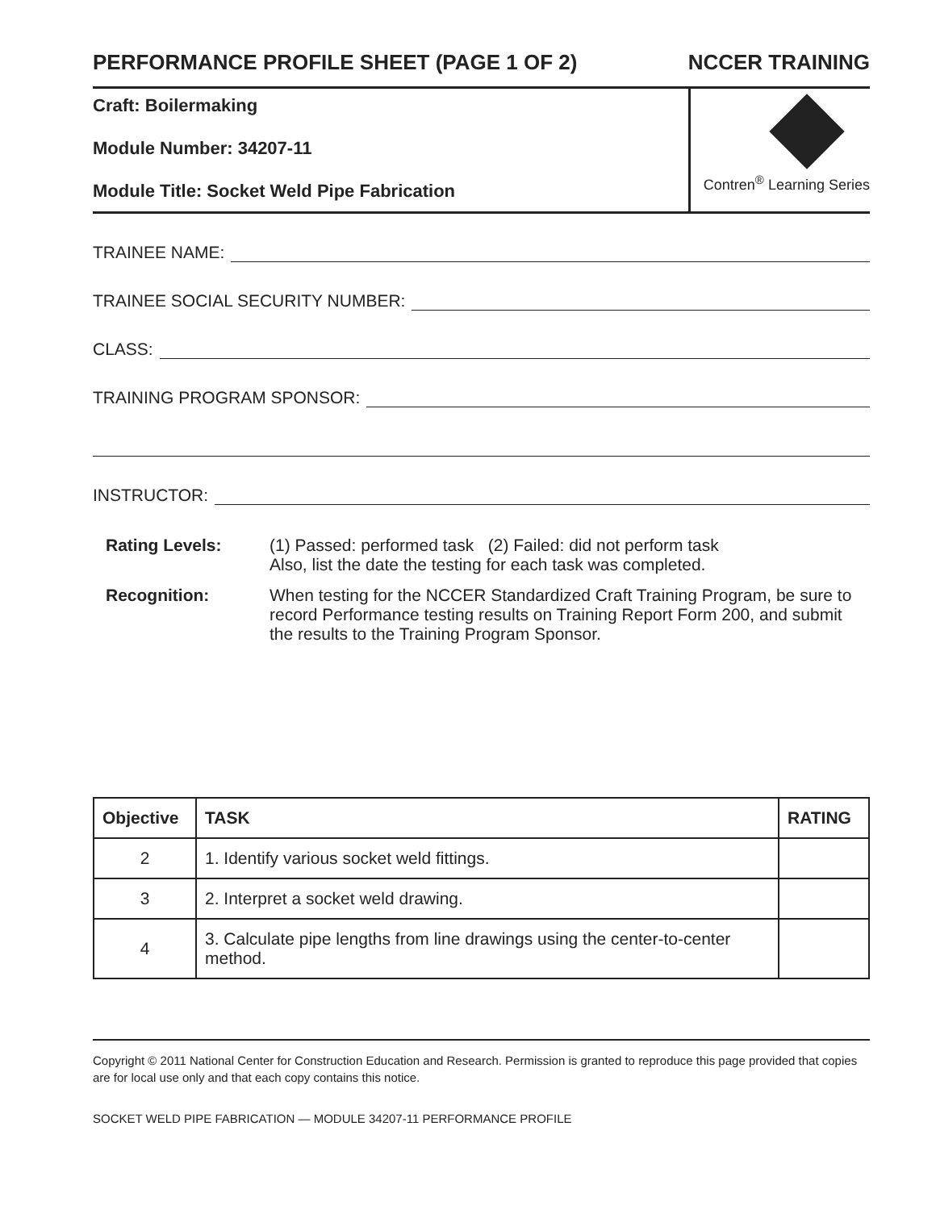PERFORMANCE PROFILE SHEET (PAGE 1 OF 2) NCCER TRAINING
Craft: Boilermaking
Module Number: 34207-11
Module Title: Socket Weld Pipe Fabrication
Contren<sup>®</sup> Learning Series
TRAINEE NAME:
TRAINEE SOCIAL SECURITY NUMBER:
CLASS:
TRAINING PROGRAM SPONSOR:
INSTRUCTOR:
Rating Levels:
(1) Passed: performed task (2) Failed: did not perform task
Also, list the date the testing for each task was completed.
Recognition:
When testing for the NCCER Standardized Craft Training Program, be sure to record Performance testing results on Training Report Form 200, and submit the results to the Training Program Sponsor.
| Objective | TASK | RATING |
| --- | --- | --- |
| 2 | 1. Identify various socket weld fittings. | |
| 3 | 2. Interpret a socket weld drawing. | |
| 4 | 3. Calculate pipe lengths from line drawings using the center-to-center method. | |
Copyright © 2011 National Center for Construction Education and Research. Permission is granted to reproduce this page provided that copies are for local use only and that each copy contains this notice.
SOCKET WELD PIPE FABRICATION — MODULE 34207-11 PERFORMANCE PROFILE